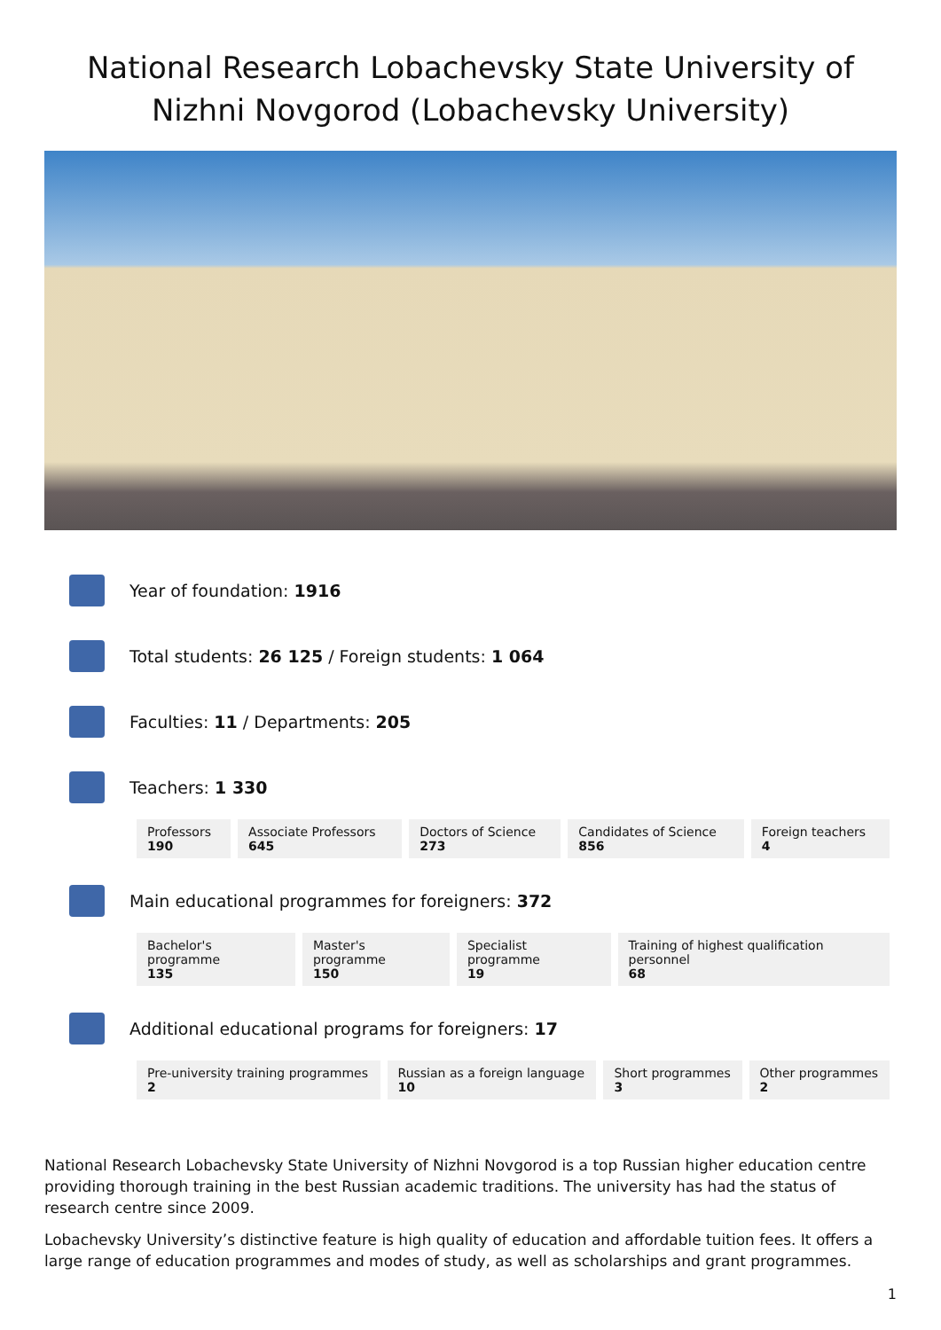National Research Lobachevsky State University of Nizhni Novgorod (Lobachevsky University)
Year of foundation: 1916
Total students: 26 125 / Foreign students: 1 064
Faculties: 11 / Departments: 205
Teachers: 1 330
| Professors 190 | Associate Professors 645 | Doctors of Science 273 | Candidates of Science 856 | Foreign teachers 4 |
Main educational programmes for foreigners: 372
| Bachelor's programme 135 | Master's programme 150 | Specialist programme 19 | Training of highest qualification personnel 68 |
Additional educational programs for foreigners: 17
| Pre-university training programmes 2 | Russian as a foreign language 10 | Short programmes 3 | Other programmes 2 |
National Research Lobachevsky State University of Nizhni Novgorod is a top Russian higher education centre providing thorough training in the best Russian academic traditions. The university has had the status of research centre since 2009.
Lobachevsky University’s distinctive feature is high quality of education and affordable tuition fees. It offers a large range of education programmes and modes of study, as well as scholarships and grant programmes.
1